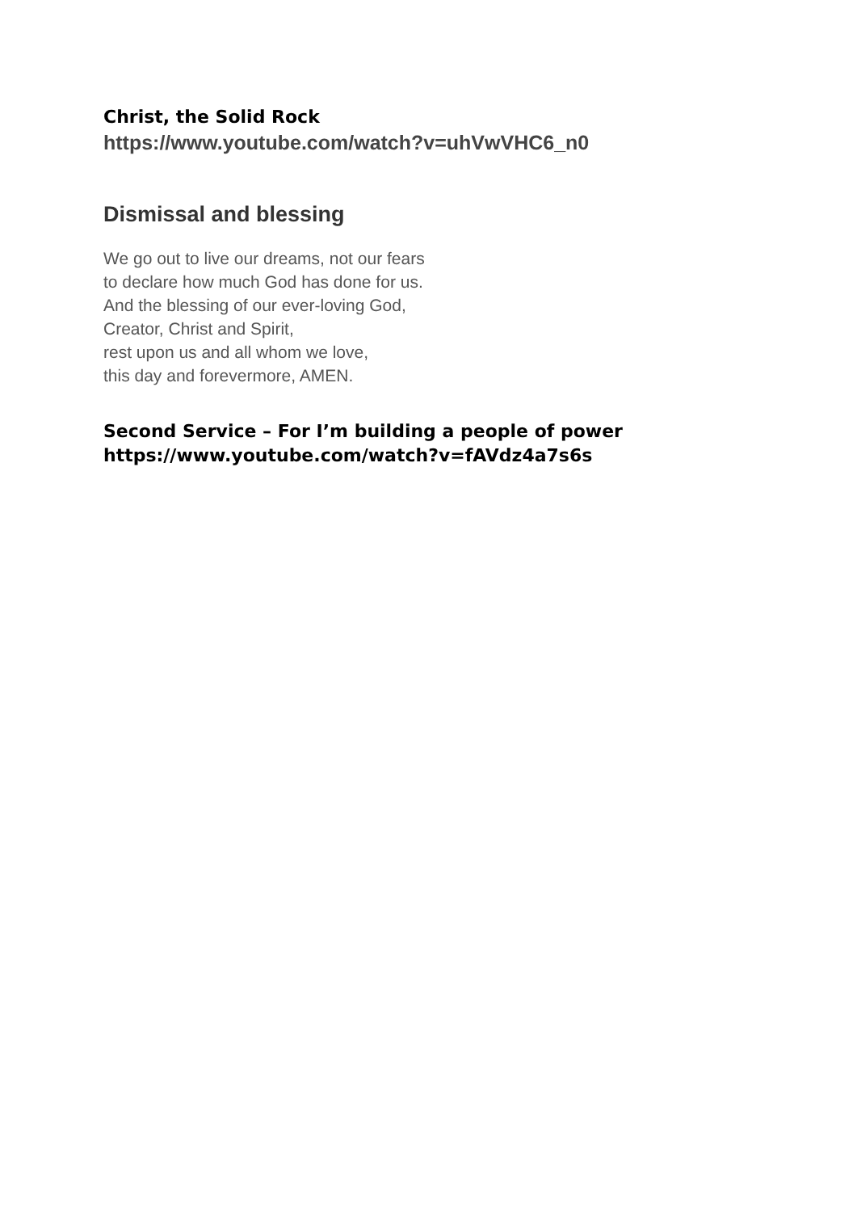Christ, the Solid Rock
https://www.youtube.com/watch?v=uhVwVHC6_n0
Dismissal and blessing
We go out to live our dreams, not our fears
to declare how much God has done for us.
And the blessing of our ever-loving God,
Creator, Christ and Spirit,
rest upon us and all whom we love,
this day and forevermore, AMEN.
Second Service – For I’m building a people of power
https://www.youtube.com/watch?v=fAVdz4a7s6s